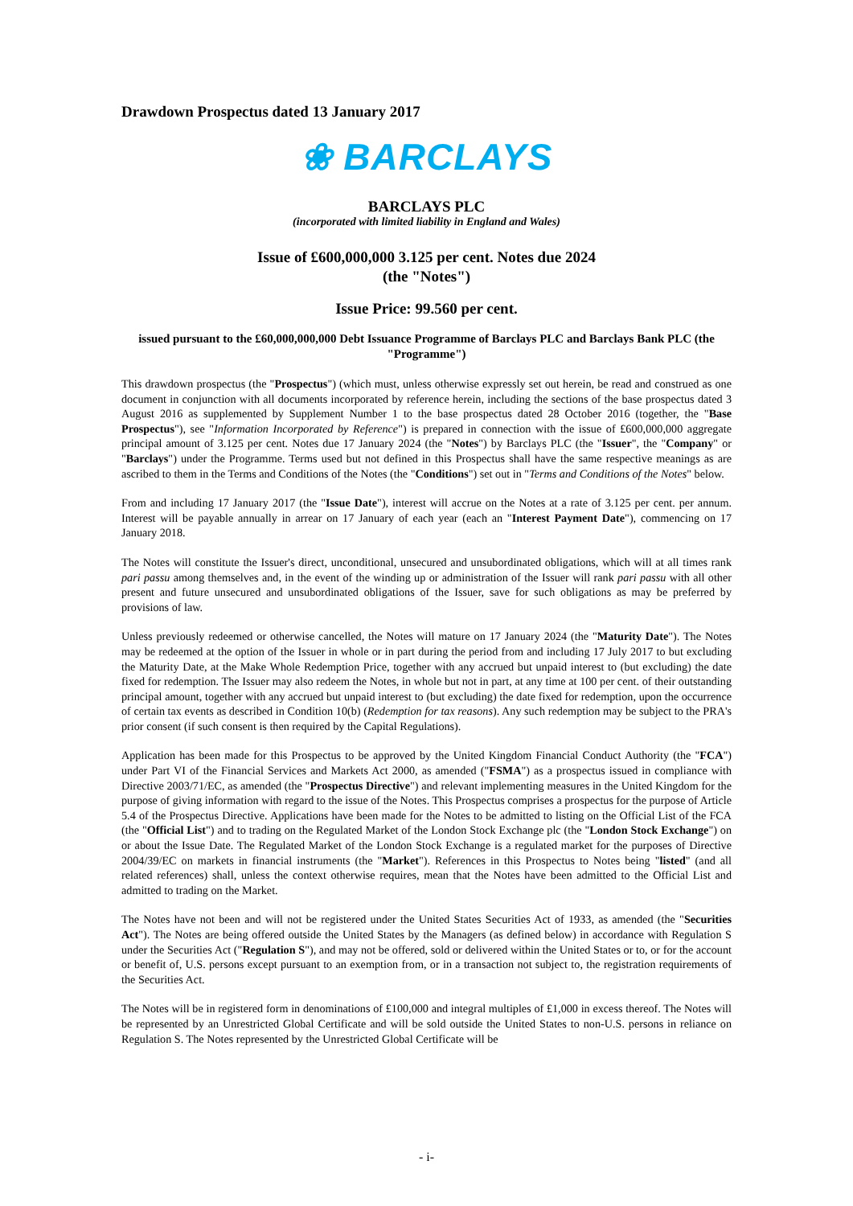Drawdown Prospectus dated 13 January 2017
❀ BARCLAYS
BARCLAYS PLC
(incorporated with limited liability in England and Wales)
Issue of £600,000,000 3.125 per cent. Notes due 2024
(the "Notes")
Issue Price: 99.560 per cent.
issued pursuant to the £60,000,000,000 Debt Issuance Programme of Barclays PLC and Barclays Bank PLC (the "Programme")
This drawdown prospectus (the "Prospectus") (which must, unless otherwise expressly set out herein, be read and construed as one document in conjunction with all documents incorporated by reference herein, including the sections of the base prospectus dated 3 August 2016 as supplemented by Supplement Number 1 to the base prospectus dated 28 October 2016 (together, the "Base Prospectus"), see "Information Incorporated by Reference") is prepared in connection with the issue of £600,000,000 aggregate principal amount of 3.125 per cent. Notes due 17 January 2024 (the "Notes") by Barclays PLC (the "Issuer", the "Company" or "Barclays") under the Programme. Terms used but not defined in this Prospectus shall have the same respective meanings as are ascribed to them in the Terms and Conditions of the Notes (the "Conditions") set out in "Terms and Conditions of the Notes" below.
From and including 17 January 2017 (the "Issue Date"), interest will accrue on the Notes at a rate of 3.125 per cent. per annum. Interest will be payable annually in arrear on 17 January of each year (each an "Interest Payment Date"), commencing on 17 January 2018.
The Notes will constitute the Issuer's direct, unconditional, unsecured and unsubordinated obligations, which will at all times rank pari passu among themselves and, in the event of the winding up or administration of the Issuer will rank pari passu with all other present and future unsecured and unsubordinated obligations of the Issuer, save for such obligations as may be preferred by provisions of law.
Unless previously redeemed or otherwise cancelled, the Notes will mature on 17 January 2024 (the "Maturity Date"). The Notes may be redeemed at the option of the Issuer in whole or in part during the period from and including 17 July 2017 to but excluding the Maturity Date, at the Make Whole Redemption Price, together with any accrued but unpaid interest to (but excluding) the date fixed for redemption. The Issuer may also redeem the Notes, in whole but not in part, at any time at 100 per cent. of their outstanding principal amount, together with any accrued but unpaid interest to (but excluding) the date fixed for redemption, upon the occurrence of certain tax events as described in Condition 10(b) (Redemption for tax reasons). Any such redemption may be subject to the PRA's prior consent (if such consent is then required by the Capital Regulations).
Application has been made for this Prospectus to be approved by the United Kingdom Financial Conduct Authority (the "FCA") under Part VI of the Financial Services and Markets Act 2000, as amended ("FSMA") as a prospectus issued in compliance with Directive 2003/71/EC, as amended (the "Prospectus Directive") and relevant implementing measures in the United Kingdom for the purpose of giving information with regard to the issue of the Notes. This Prospectus comprises a prospectus for the purpose of Article 5.4 of the Prospectus Directive. Applications have been made for the Notes to be admitted to listing on the Official List of the FCA (the "Official List") and to trading on the Regulated Market of the London Stock Exchange plc (the "London Stock Exchange") on or about the Issue Date. The Regulated Market of the London Stock Exchange is a regulated market for the purposes of Directive 2004/39/EC on markets in financial instruments (the "Market"). References in this Prospectus to Notes being "listed" (and all related references) shall, unless the context otherwise requires, mean that the Notes have been admitted to the Official List and admitted to trading on the Market.
The Notes have not been and will not be registered under the United States Securities Act of 1933, as amended (the "Securities Act"). The Notes are being offered outside the United States by the Managers (as defined below) in accordance with Regulation S under the Securities Act ("Regulation S"), and may not be offered, sold or delivered within the United States or to, or for the account or benefit of, U.S. persons except pursuant to an exemption from, or in a transaction not subject to, the registration requirements of the Securities Act.
The Notes will be in registered form in denominations of £100,000 and integral multiples of £1,000 in excess thereof. The Notes will be represented by an Unrestricted Global Certificate and will be sold outside the United States to non-U.S. persons in reliance on Regulation S. The Notes represented by the Unrestricted Global Certificate will be
- i-